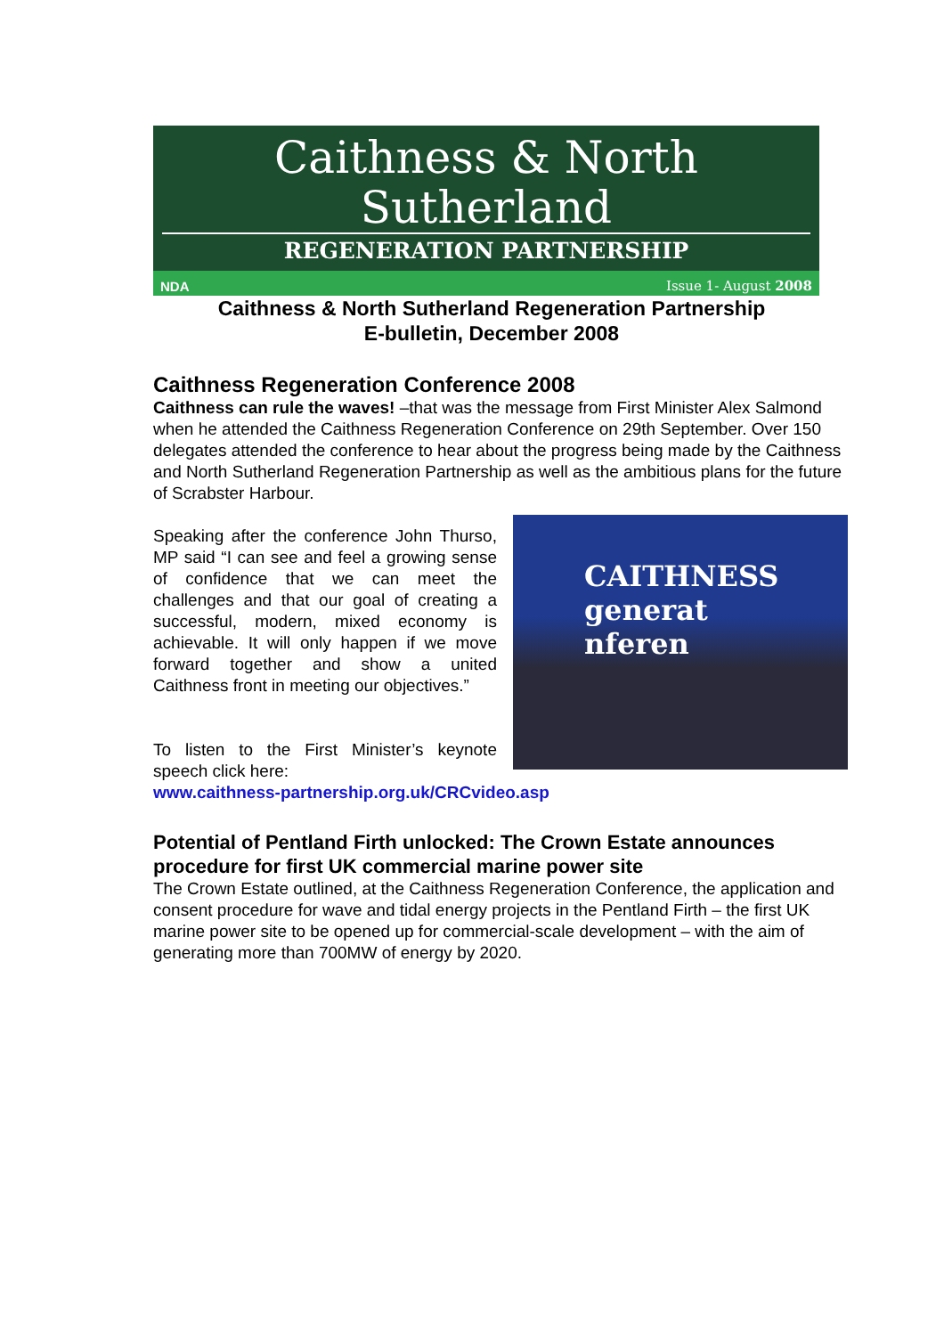Caithness & North Sutherland
REGENERATION PARTNERSHIP
NDA Issue 1- August 2008
Caithness & North Sutherland Regeneration Partnership
E-bulletin, December 2008
Caithness Regeneration Conference 2008
Caithness can rule the waves! –that was the message from First Minister Alex Salmond when he attended the Caithness Regeneration Conference on 29th September. Over 150 delegates attended the conference to hear about the progress being made by the Caithness and North Sutherland Regeneration Partnership as well as the ambitious plans for the future of Scrabster Harbour.
Speaking after the conference John Thurso, MP said “I can see and feel a growing sense of confidence that we can meet the challenges and that our goal of creating a successful, modern, mixed economy is achievable. It will only happen if we move forward together and show a united Caithness front in meeting our objectives.”
To listen to the First Minister’s keynote speech click here:
CAITHNESS
generat
nferen
www.caithness-partnership.org.uk/CRCvideo.asp
Potential of Pentland Firth unlocked: The Crown Estate announces procedure for first UK commercial marine power site
The Crown Estate outlined, at the Caithness Regeneration Conference, the application and consent procedure for wave and tidal energy projects in the Pentland Firth – the first UK marine power site to be opened up for commercial-scale development – with the aim of generating more than 700MW of energy by 2020.